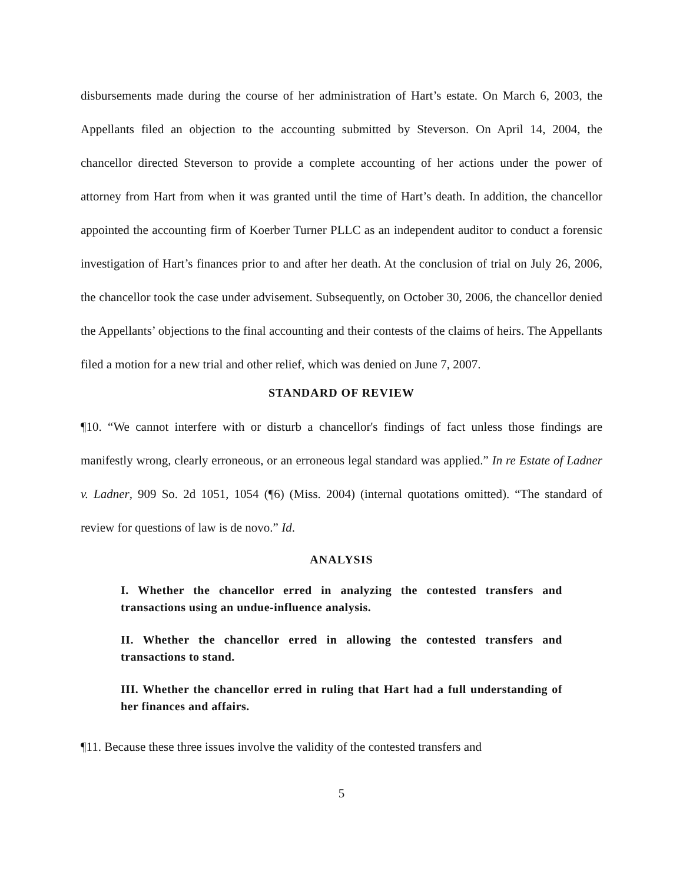disbursements made during the course of her administration of Hart’s estate. On March 6, 2003, the Appellants filed an objection to the accounting submitted by Steverson. On April 14, 2004, the chancellor directed Steverson to provide a complete accounting of her actions under the power of attorney from Hart from when it was granted until the time of Hart’s death. In addition, the chancellor appointed the accounting firm of Koerber Turner PLLC as an independent auditor to conduct a forensic investigation of Hart’s finances prior to and after her death. At the conclusion of trial on July 26, 2006, the chancellor took the case under advisement. Subsequently, on October 30, 2006, the chancellor denied the Appellants’ objections to the final accounting and their contests of the claims of heirs. The Appellants filed a motion for a new trial and other relief, which was denied on June 7, 2007.
STANDARD OF REVIEW
¶10. “We cannot interfere with or disturb a chancellor's findings of fact unless those findings are manifestly wrong, clearly erroneous, or an erroneous legal standard was applied.” In re Estate of Ladner v. Ladner, 909 So. 2d 1051, 1054 (¶6) (Miss. 2004) (internal quotations omitted). “The standard of review for questions of law is de novo.” Id.
ANALYSIS
I. Whether the chancellor erred in analyzing the contested transfers and transactions using an undue-influence analysis.
II. Whether the chancellor erred in allowing the contested transfers and transactions to stand.
III. Whether the chancellor erred in ruling that Hart had a full understanding of her finances and affairs.
¶11. Because these three issues involve the validity of the contested transfers and
5